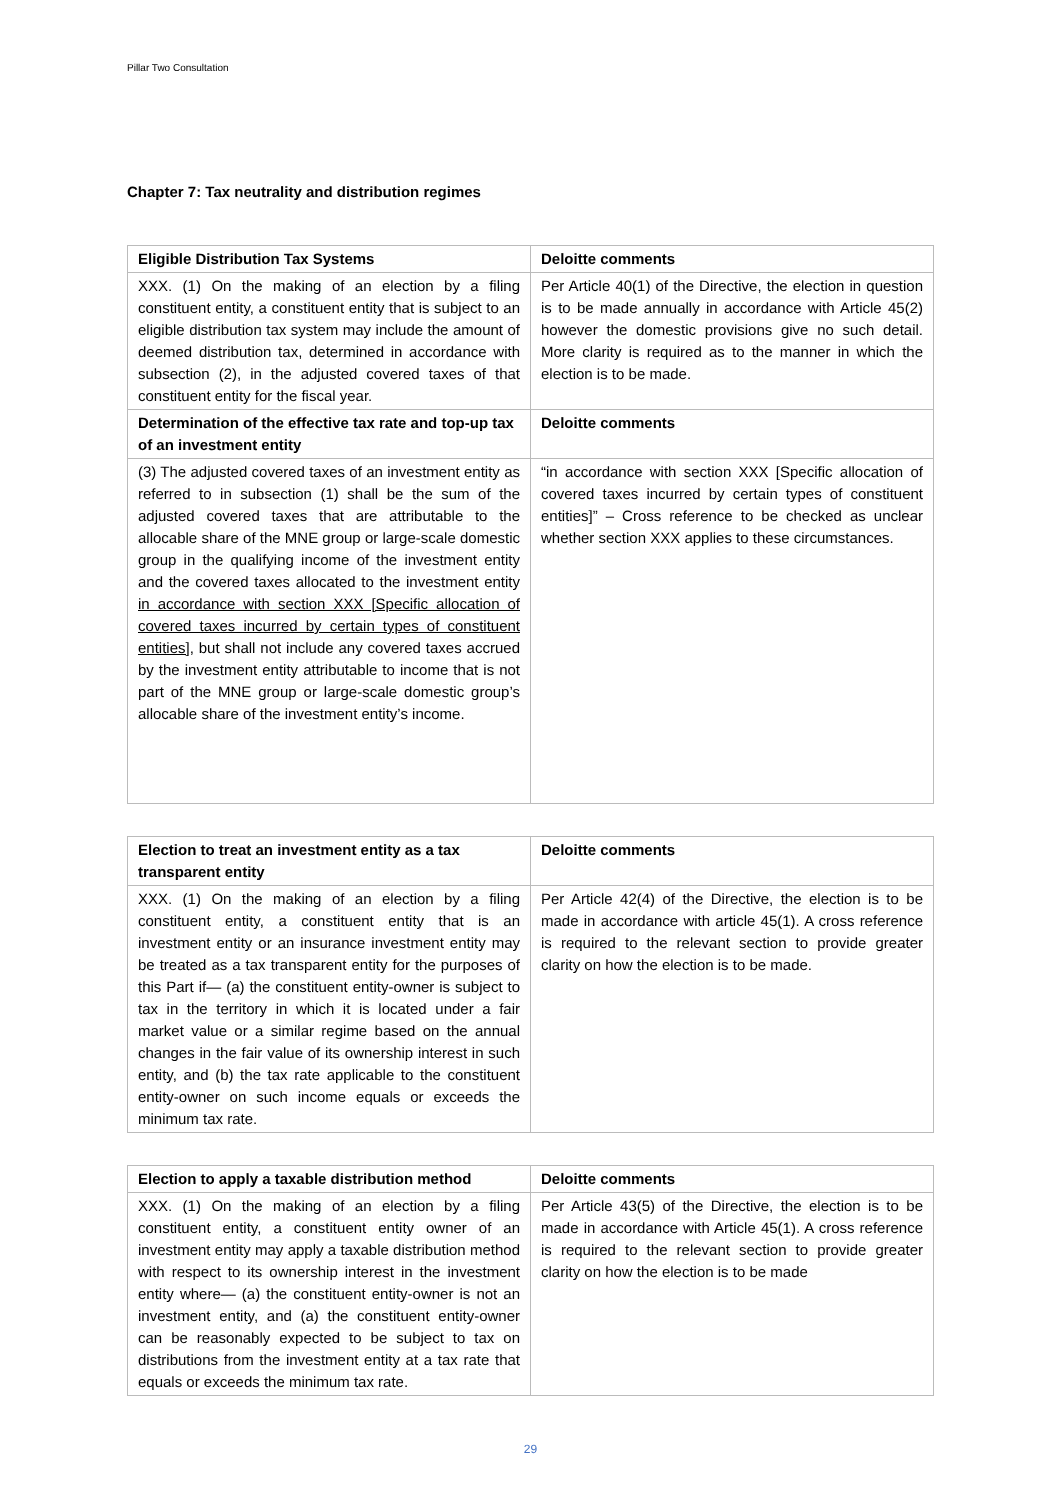Pillar Two Consultation
Chapter 7: Tax neutrality and distribution regimes
| Eligible Distribution Tax Systems | Deloitte comments |
| --- | --- |
| XXX. (1) On the making of an election by a filing constituent entity, a constituent entity that is subject to an eligible distribution tax system may include the amount of deemed distribution tax, determined in accordance with subsection (2), in the adjusted covered taxes of that constituent entity for the fiscal year. | Per Article 40(1) of the Directive, the election in question is to be made annually in accordance with Article 45(2) however the domestic provisions give no such detail. More clarity is required as to the manner in which the election is to be made. |
| Determination of the effective tax rate and top-up tax of an investment entity | Deloitte comments |
| (3) The adjusted covered taxes of an investment entity as referred to in subsection (1) shall be the sum of the adjusted covered taxes that are attributable to the allocable share of the MNE group or large-scale domestic group in the qualifying income of the investment entity and the covered taxes allocated to the investment entity in accordance with section XXX [Specific allocation of covered taxes incurred by certain types of constituent entities] , but shall not include any covered taxes accrued by the investment entity attributable to income that is not part of the MNE group or large-scale domestic group’s allocable share of the investment entity’s income. | “in accordance with section XXX [Specific allocation of covered taxes incurred by certain types of constituent entities]” – Cross reference to be checked as unclear whether section XXX applies to these circumstances. |
| Election to treat an investment entity as a tax transparent entity | Deloitte comments |
| --- | --- |
| XXX. (1) On the making of an election by a filing constituent entity, a constituent entity that is an investment entity or an insurance investment entity may be treated as a tax transparent entity for the purposes of this Part if— (a) the constituent entity-owner is subject to tax in the territory in which it is located under a fair market value or a similar regime based on the annual changes in the fair value of its ownership interest in such entity, and (b) the tax rate applicable to the constituent entity-owner on such income equals or exceeds the minimum tax rate. | Per Article 42(4) of the Directive, the election is to be made in accordance with article 45(1). A cross reference is required to the relevant section to provide greater clarity on how the election is to be made. |
| Election to apply a taxable distribution method | Deloitte comments |
| --- | --- |
| XXX. (1) On the making of an election by a filing constituent entity, a constituent entity owner of an investment entity may apply a taxable distribution method with respect to its ownership interest in the investment entity where— (a) the constituent entity-owner is not an investment entity, and (a) the constituent entity-owner can be reasonably expected to be subject to tax on distributions from the investment entity at a tax rate that equals or exceeds the minimum tax rate. | Per Article 43(5) of the Directive, the election is to be made in accordance with Article 45(1). A cross reference is required to the relevant section to provide greater clarity on how the election is to be made |
29